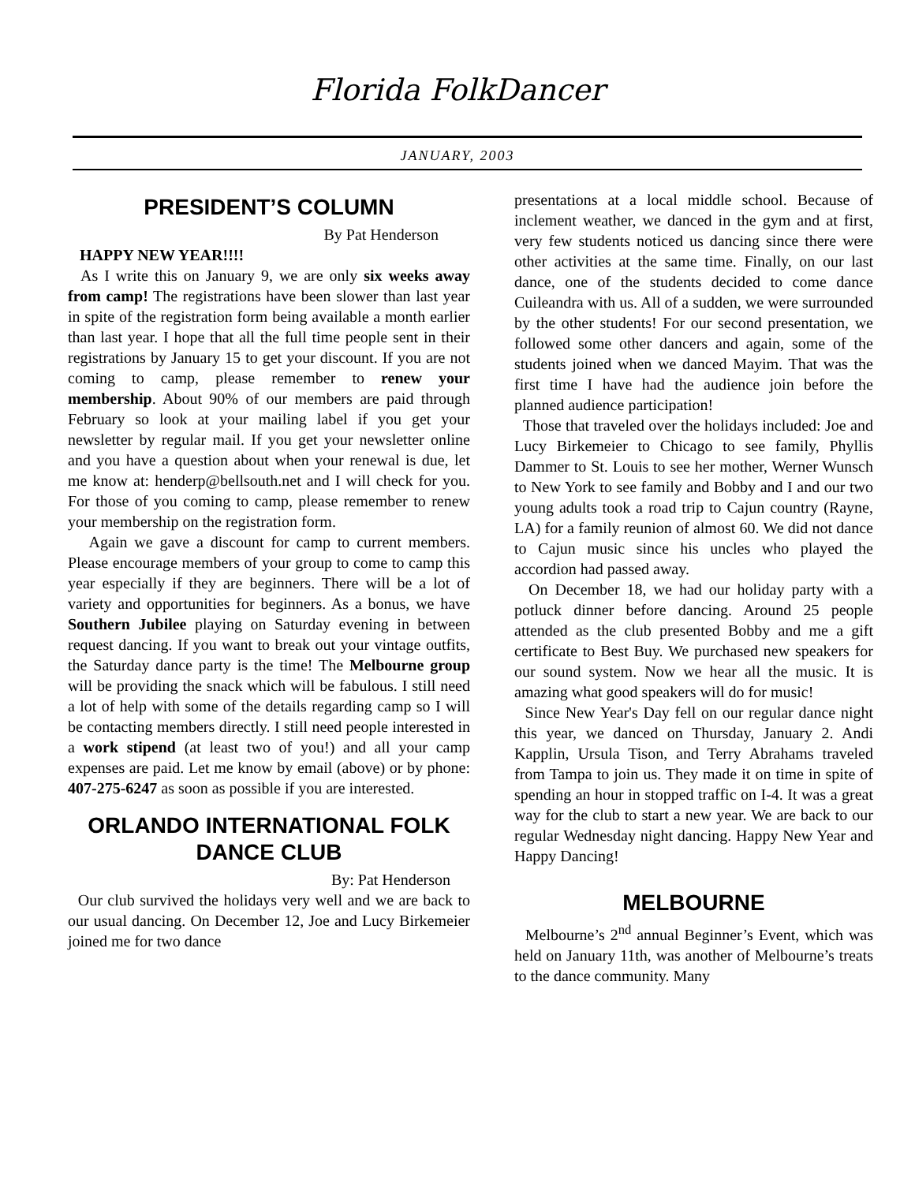Florida FolkDancer
JANUARY, 2003
PRESIDENT’S COLUMN
By Pat Henderson
HAPPY NEW YEAR!!!!
As I write this on January 9, we are only six weeks away from camp! The registrations have been slower than last year in spite of the registration form being available a month earlier than last year. I hope that all the full time people sent in their registrations by January 15 to get your discount. If you are not coming to camp, please remember to renew your membership. About 90% of our members are paid through February so look at your mailing label if you get your newsletter by regular mail. If you get your newsletter online and you have a question about when your renewal is due, let me know at: henderp@bellsouth.net and I will check for you. For those of you coming to camp, please remember to renew your membership on the registration form.
Again we gave a discount for camp to current members. Please encourage members of your group to come to camp this year especially if they are beginners. There will be a lot of variety and opportunities for beginners. As a bonus, we have Southern Jubilee playing on Saturday evening in between request dancing. If you want to break out your vintage outfits, the Saturday dance party is the time! The Melbourne group will be providing the snack which will be fabulous. I still need a lot of help with some of the details regarding camp so I will be contacting members directly. I still need people interested in a work stipend (at least two of you!) and all your camp expenses are paid. Let me know by email (above) or by phone: 407-275-6247 as soon as possible if you are interested.
ORLANDO INTERNATIONAL FOLK DANCE CLUB
By: Pat Henderson
Our club survived the holidays very well and we are back to our usual dancing. On December 12, Joe and Lucy Birkemeier joined me for two dance
presentations at a local middle school. Because of inclement weather, we danced in the gym and at first, very few students noticed us dancing since there were other activities at the same time. Finally, on our last dance, one of the students decided to come dance Cuileandra with us. All of a sudden, we were surrounded by the other students! For our second presentation, we followed some other dancers and again, some of the students joined when we danced Mayim. That was the first time I have had the audience join before the planned audience participation!
Those that traveled over the holidays included: Joe and Lucy Birkemeier to Chicago to see family, Phyllis Dammer to St. Louis to see her mother, Werner Wunsch to New York to see family and Bobby and I and our two young adults took a road trip to Cajun country (Rayne, LA) for a family reunion of almost 60. We did not dance to Cajun music since his uncles who played the accordion had passed away.
On December 18, we had our holiday party with a potluck dinner before dancing. Around 25 people attended as the club presented Bobby and me a gift certificate to Best Buy. We purchased new speakers for our sound system. Now we hear all the music. It is amazing what good speakers will do for music!
Since New Year's Day fell on our regular dance night this year, we danced on Thursday, January 2. Andi Kapplin, Ursula Tison, and Terry Abrahams traveled from Tampa to join us. They made it on time in spite of spending an hour in stopped traffic on I-4. It was a great way for the club to start a new year. We are back to our regular Wednesday night dancing. Happy New Year and Happy Dancing!
MELBOURNE
Melbourne’s 2<sup>nd</sup> annual Beginner’s Event, which was held on January 11th, was another of Melbourne’s treats to the dance community. Many